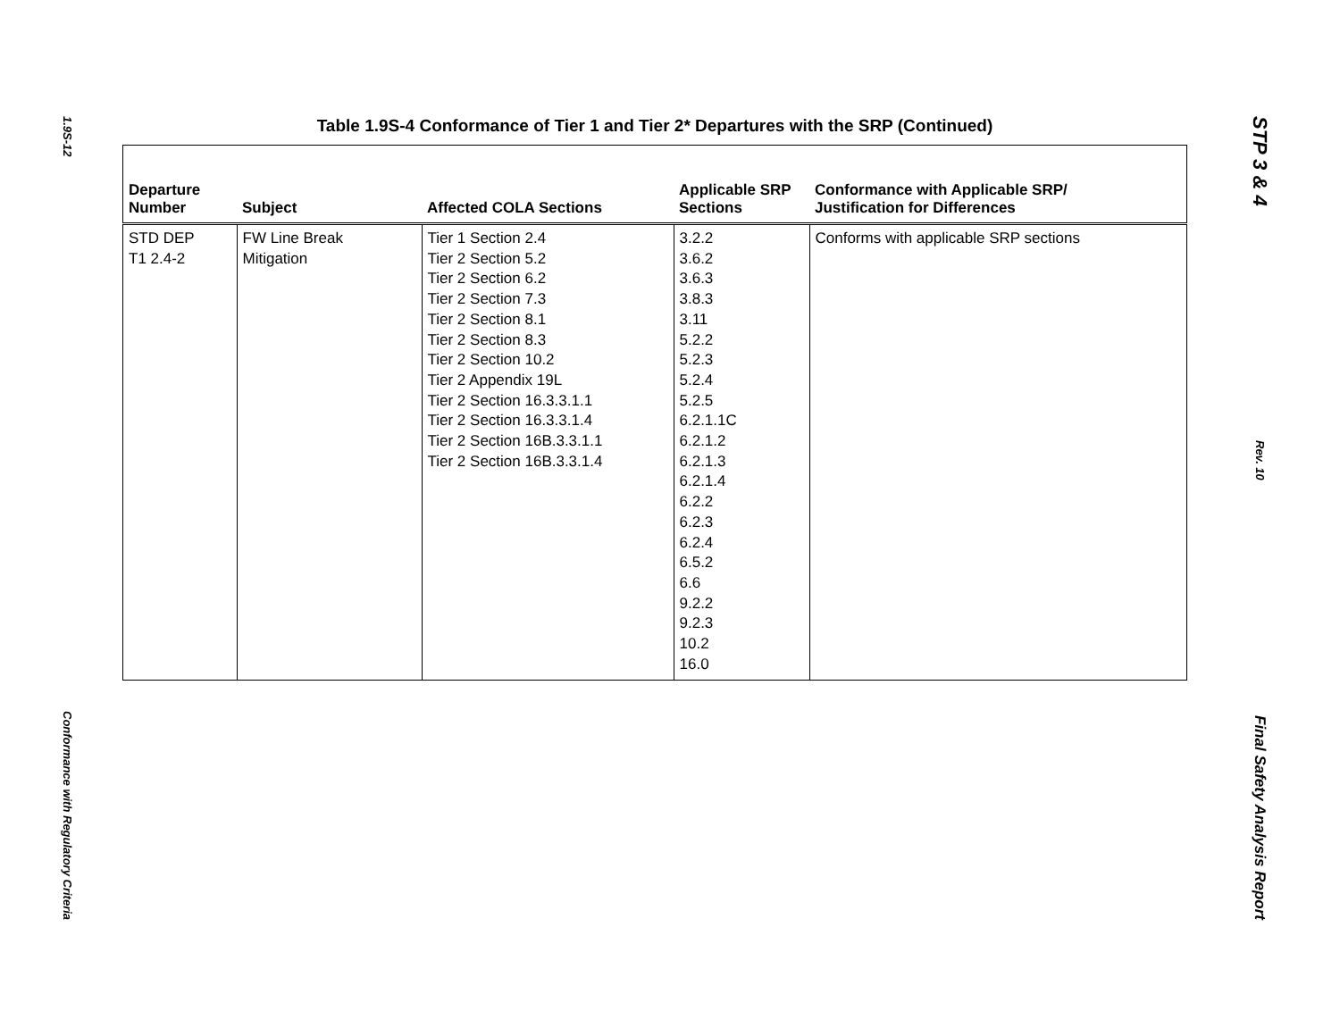1.9S-12
Conformance with Regulatory Criteria
Table 1.9S-4 Conformance of Tier 1 and Tier 2* Departures with the SRP (Continued)
| Departure Number | Subject | Affected COLA Sections | Applicable SRP Sections | Conformance with Applicable SRP/ Justification for Differences |
| --- | --- | --- | --- | --- |
| STD DEP T1 2.4-2 | FW Line Break Mitigation | Tier 1 Section 2.4 Tier 2 Section 5.2 Tier 2 Section 6.2 Tier 2 Section 7.3 Tier 2 Section 8.1 Tier 2 Section 8.3 Tier 2 Section 10.2 Tier 2 Appendix 19L Tier 2 Section 16.3.3.1.1 Tier 2 Section 16.3.3.1.4 Tier 2 Section 16B.3.3.1.1 Tier 2 Section 16B.3.3.1.4 | 3.2.2 3.6.2 3.6.3 3.8.3 3.11 5.2.2 5.2.3 5.2.4 5.2.5 6.2.1.1C 6.2.1.2 6.2.1.3 6.2.1.4 6.2.2 6.2.3 6.2.4 6.5.2 6.6 9.2.2 9.2.3 10.2 16.0 | Conforms with applicable SRP sections |
STP 3 & 4
Rev. 10
Final Safety Analysis Report